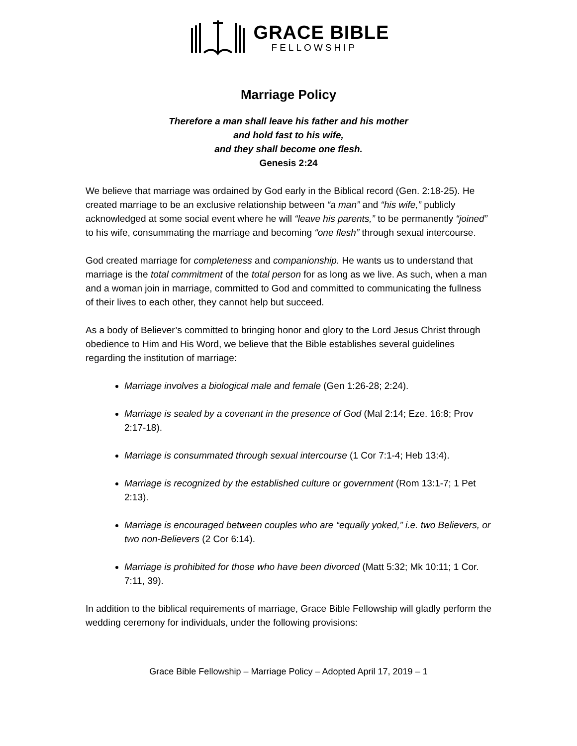GRACE BIBLE
FELLOWSHIP
Marriage Policy
Therefore a man shall leave his father and his mother
and hold fast to his wife,
and they shall become one flesh.
Genesis 2:24
We believe that marriage was ordained by God early in the Biblical record (Gen. 2:18-25). He created marriage to be an exclusive relationship between “a man” and “his wife,” publicly acknowledged at some social event where he will “leave his parents,” to be permanently “joined” to his wife, consummating the marriage and becoming “one flesh” through sexual intercourse.
God created marriage for completeness and companionship. He wants us to understand that marriage is the total commitment of the total person for as long as we live. As such, when a man and a woman join in marriage, committed to God and committed to communicating the fullness of their lives to each other, they cannot help but succeed.
As a body of Believer’s committed to bringing honor and glory to the Lord Jesus Christ through obedience to Him and His Word, we believe that the Bible establishes several guidelines regarding the institution of marriage:
Marriage involves a biological male and female (Gen 1:26-28; 2:24).
Marriage is sealed by a covenant in the presence of God (Mal 2:14; Eze. 16:8; Prov 2:17-18).
Marriage is consummated through sexual intercourse (1 Cor 7:1-4; Heb 13:4).
Marriage is recognized by the established culture or government (Rom 13:1-7; 1 Pet 2:13).
Marriage is encouraged between couples who are “equally yoked,” i.e. two Believers, or two non-Believers (2 Cor 6:14).
Marriage is prohibited for those who have been divorced (Matt 5:32; Mk 10:11; 1 Cor. 7:11, 39).
In addition to the biblical requirements of marriage, Grace Bible Fellowship will gladly perform the wedding ceremony for individuals, under the following provisions:
Grace Bible Fellowship – Marriage Policy – Adopted April 17, 2019 – 1